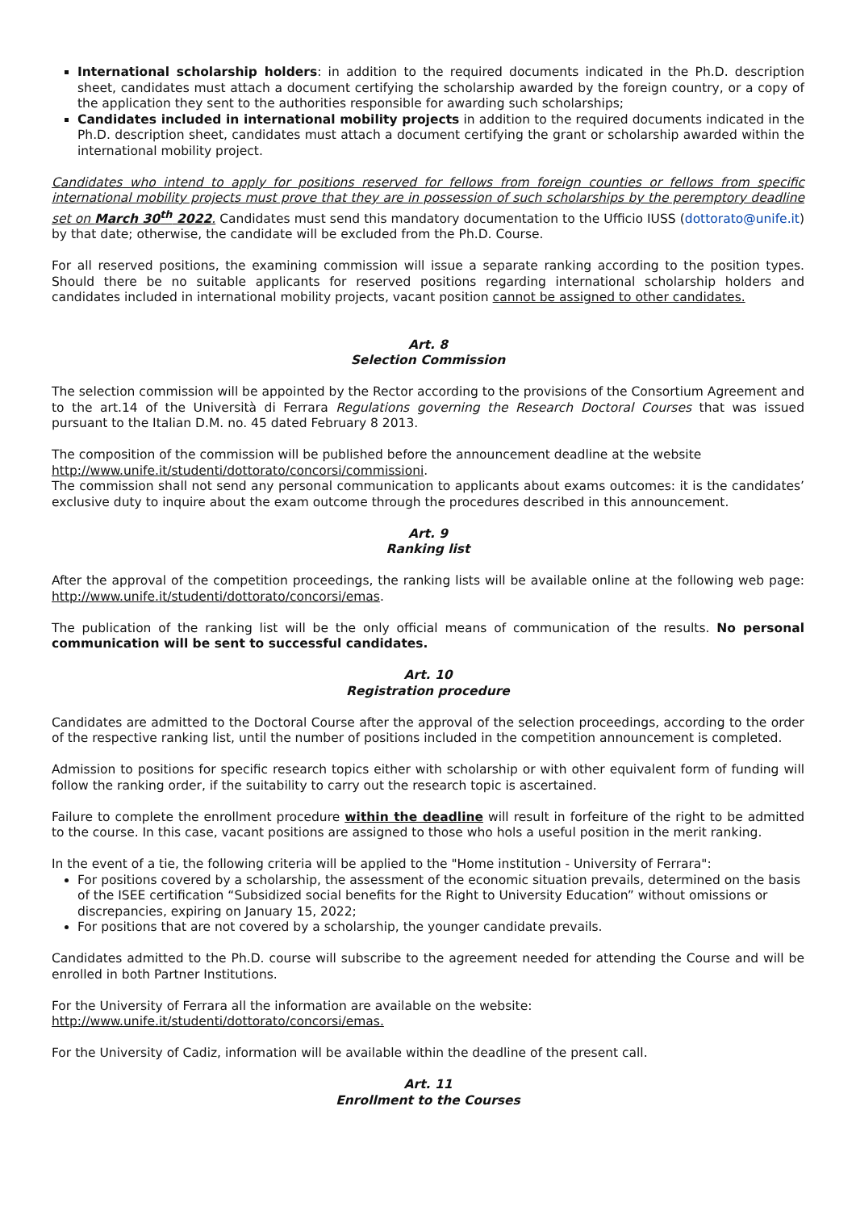International scholarship holders: in addition to the required documents indicated in the Ph.D. description sheet, candidates must attach a document certifying the scholarship awarded by the foreign country, or a copy of the application they sent to the authorities responsible for awarding such scholarships;
Candidates included in international mobility projects in addition to the required documents indicated in the Ph.D. description sheet, candidates must attach a document certifying the grant or scholarship awarded within the international mobility project.
Candidates who intend to apply for positions reserved for fellows from foreign counties or fellows from specific international mobility projects must prove that they are in possession of such scholarships by the peremptory deadline set on March 30<sup>th</sup> 2022. Candidates must send this mandatory documentation to the Ufficio IUSS (dottorato@unife.it) by that date; otherwise, the candidate will be excluded from the Ph.D. Course.
For all reserved positions, the examining commission will issue a separate ranking according to the position types. Should there be no suitable applicants for reserved positions regarding international scholarship holders and candidates included in international mobility projects, vacant position cannot be assigned to other candidates.
Art. 8
Selection Commission
The selection commission will be appointed by the Rector according to the provisions of the Consortium Agreement and to the art.14 of the Università di Ferrara Regulations governing the Research Doctoral Courses that was issued pursuant to the Italian D.M. no. 45 dated February 8 2013.
The composition of the commission will be published before the announcement deadline at the website
http://www.unife.it/studenti/dottorato/concorsi/commissioni.
The commission shall not send any personal communication to applicants about exams outcomes: it is the candidates’ exclusive duty to inquire about the exam outcome through the procedures described in this announcement.
Art. 9
Ranking list
After the approval of the competition proceedings, the ranking lists will be available online at the following web page: http://www.unife.it/studenti/dottorato/concorsi/emas.
The publication of the ranking list will be the only official means of communication of the results. No personal communication will be sent to successful candidates.
Art. 10
Registration procedure
Candidates are admitted to the Doctoral Course after the approval of the selection proceedings, according to the order of the respective ranking list, until the number of positions included in the competition announcement is completed.
Admission to positions for specific research topics either with scholarship or with other equivalent form of funding will follow the ranking order, if the suitability to carry out the research topic is ascertained.
Failure to complete the enrollment procedure within the deadline will result in forfeiture of the right to be admitted to the course. In this case, vacant positions are assigned to those who hols a useful position in the merit ranking.
In the event of a tie, the following criteria will be applied to the "Home institution - University of Ferrara":
For positions covered by a scholarship, the assessment of the economic situation prevails, determined on the basis of the ISEE certification “Subsidized social benefits for the Right to University Education” without omissions or discrepancies, expiring on January 15, 2022;
For positions that are not covered by a scholarship, the younger candidate prevails.
Candidates admitted to the Ph.D. course will subscribe to the agreement needed for attending the Course and will be enrolled in both Partner Institutions.
For the University of Ferrara all the information are available on the website:
http://www.unife.it/studenti/dottorato/concorsi/emas.
For the University of Cadiz, information will be available within the deadline of the present call.
Art. 11
Enrollment to the Courses